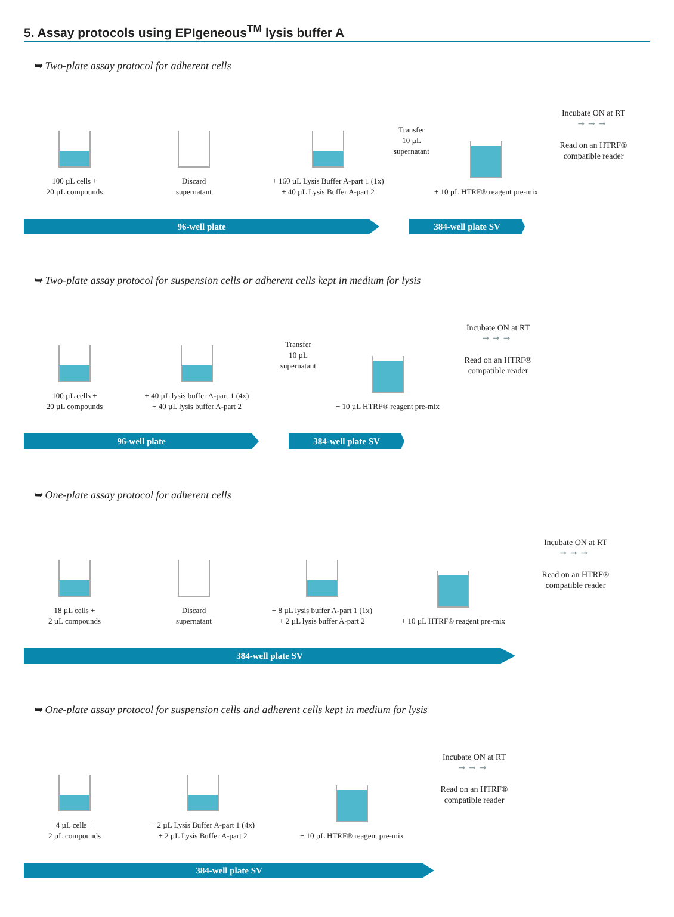5. Assay protocols using EPIgeneous<sup>TM</sup> lysis buffer A
➥ Two-plate assay protocol for adherent cells
100 µL cells +
20 µL compounds
Discard
supernatant
+ 160 µL Lysis Buffer A-part 1 (1x)
+ 40 µL Lysis Buffer A-part 2
Transfer
10 µL
supernatant
+ 10 µL HTRF® reagent pre-mix
Incubate ON at RT
➞➞➞
Read on an HTRF®
compatible reader
96-well plate 384-well plate SV
➥ Two-plate assay protocol for suspension cells or adherent cells kept in medium for lysis
100 µL cells +
20 µL compounds
+ 40 µL lysis buffer A-part 1 (4x)
+ 40 µL lysis buffer A-part 2
Transfer
10 µL
supernatant
+ 10 µL HTRF® reagent pre-mix
Incubate ON at RT
➞➞➞
Read on an HTRF®
compatible reader
96-well plate 384-well plate SV
➥ One-plate assay protocol for adherent cells
18 µL cells +
2 µL compounds
Discard
supernatant
+ 8 µL lysis buffer A-part 1 (1x)
+ 2 µL lysis buffer A-part 2
+ 10 µL HTRF® reagent pre-mix
Incubate ON at RT
➞➞➞
Read on an HTRF®
compatible reader
384-well plate SV
➥ One-plate assay protocol for suspension cells and adherent cells kept in medium for lysis
4 µL cells +
2 µL compounds
+ 2 µL Lysis Buffer A-part 1 (4x)
+ 2 µL Lysis Buffer A-part 2
+ 10 µL HTRF® reagent pre-mix
Incubate ON at RT
➞➞➞
Read on an HTRF®
compatible reader
384-well plate SV